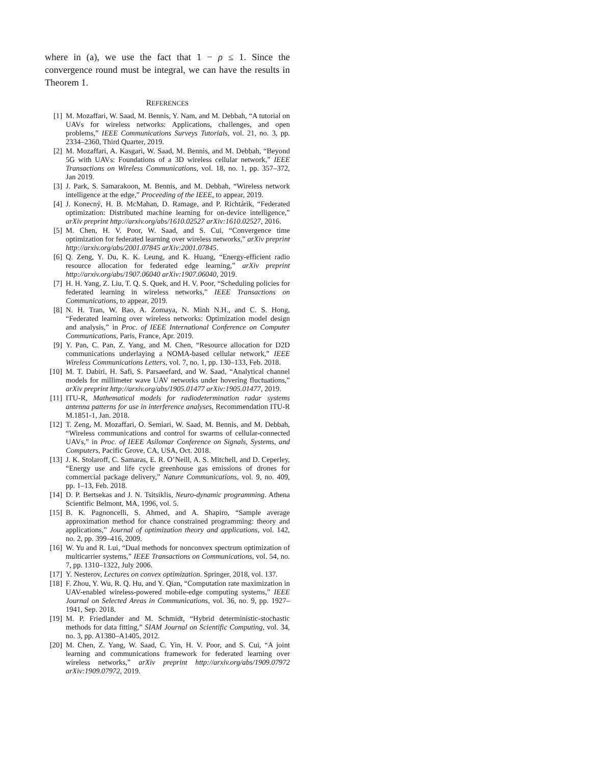where in (a), we use the fact that 1 − ρ ≤ 1. Since the convergence round must be integral, we can have the results in Theorem 1.
REFERENCES
[1] M. Mozaffari, W. Saad, M. Bennis, Y. Nam, and M. Debbah, “A tutorial on UAVs for wireless networks: Applications, challenges, and open problems,” IEEE Communications Surveys Tutorials, vol. 21, no. 3, pp. 2334–2360, Third Quarter, 2019.
[2] M. Mozaffari, A. Kasgari, W. Saad, M. Bennis, and M. Debbah, “Beyond 5G with UAVs: Foundations of a 3D wireless cellular network,” IEEE Transactions on Wireless Communications, vol. 18, no. 1, pp. 357–372, Jan 2019.
[3] J. Park, S. Samarakoon, M. Bennis, and M. Debbah, “Wireless network intelligence at the edge,” Proceeding of the IEEE, to appear, 2019.
[4] J. Konecný, H. B. McMahan, D. Ramage, and P. Richtárik, “Federated optimization: Distributed machine learning for on-device intelligence,” arXiv preprint http://arxiv.org/abs/1610.02527 arXiv:1610.02527, 2016.
[5] M. Chen, H. V. Poor, W. Saad, and S. Cui, “Convergence time optimization for federated learning over wireless networks,” arXiv preprint http://arxiv.org/abs/2001.07845 arXiv:2001.07845.
[6] Q. Zeng, Y. Du, K. K. Leung, and K. Huang, “Energy-efficient radio resource allocation for federated edge learning,” arXiv preprint http://arxiv.org/abs/1907.06040 arXiv:1907.06040, 2019.
[7] H. H. Yang, Z. Liu, T. Q. S. Quek, and H. V. Poor, “Scheduling policies for federated learning in wireless networks,” IEEE Transactions on Communications, to appear, 2019.
[8] N. H. Tran, W. Bao, A. Zomaya, N. Minh N.H., and C. S. Hong, “Federated learning over wireless networks: Optimization model design and analysis,” in Proc. of IEEE International Conference on Computer Communications, Paris, France, Apr. 2019.
[9] Y. Pan, C. Pan, Z. Yang, and M. Chen, “Resource allocation for D2D communications underlaying a NOMA-based cellular network,” IEEE Wireless Communications Letters, vol. 7, no. 1, pp. 130–133, Feb. 2018.
[10] M. T. Dabiri, H. Safi, S. Parsaeefard, and W. Saad, “Analytical channel models for millimeter wave UAV networks under hovering fluctuations,” arXiv preprint http://arxiv.org/abs/1905.01477 arXiv:1905.01477, 2019.
[11] ITU-R, Mathematical models for radiodetermination radar systems antenna patterns for use in interference analyses, Recommendation ITU-R M.1851-1, Jan. 2018.
[12] T. Zeng, M. Mozaffari, O. Semiari, W. Saad, M. Bennis, and M. Debbah, “Wireless communications and control for swarms of cellular-connected UAVs,” in Proc. of IEEE Asilomar Conference on Signals, Systems, and Computers, Pacific Grove, CA, USA, Oct. 2018.
[13] J. K. Stolaroff, C. Samaras, E. R. O’Neill, A. S. Mitchell, and D. Ceperley, “Energy use and life cycle greenhouse gas emissions of drones for commercial package delivery,” Nature Communications, vol. 9, no. 409, pp. 1–13, Feb. 2018.
[14] D. P. Bertsekas and J. N. Tsitsiklis, Neuro-dynamic programming. Athena Scientific Belmont, MA, 1996, vol. 5.
[15] B. K. Pagnoncelli, S. Ahmed, and A. Shapiro, “Sample average approximation method for chance constrained programming: theory and applications,” Journal of optimization theory and applications, vol. 142, no. 2, pp. 399–416, 2009.
[16] W. Yu and R. Lui, “Dual methods for nonconvex spectrum optimization of multicarrier systems,” IEEE Transactions on Communications, vol. 54, no. 7, pp. 1310–1322, July 2006.
[17] Y. Nesterov, Lectures on convex optimization. Springer, 2018, vol. 137.
[18] F. Zhou, Y. Wu, R. Q. Hu, and Y. Qian, “Computation rate maximization in UAV-enabled wireless-powered mobile-edge computing systems,” IEEE Journal on Selected Areas in Communications, vol. 36, no. 9, pp. 1927–1941, Sep. 2018.
[19] M. P. Friedlander and M. Schmidt, “Hybrid deterministic-stochastic methods for data fitting,” SIAM Journal on Scientific Computing, vol. 34, no. 3, pp. A1380–A1405, 2012.
[20] M. Chen, Z. Yang, W. Saad, C. Yin, H. V. Poor, and S. Cui, “A joint learning and communications framework for federated learning over wireless networks,” arXiv preprint http://arxiv.org/abs/1909.07972 arXiv:1909.07972, 2019.